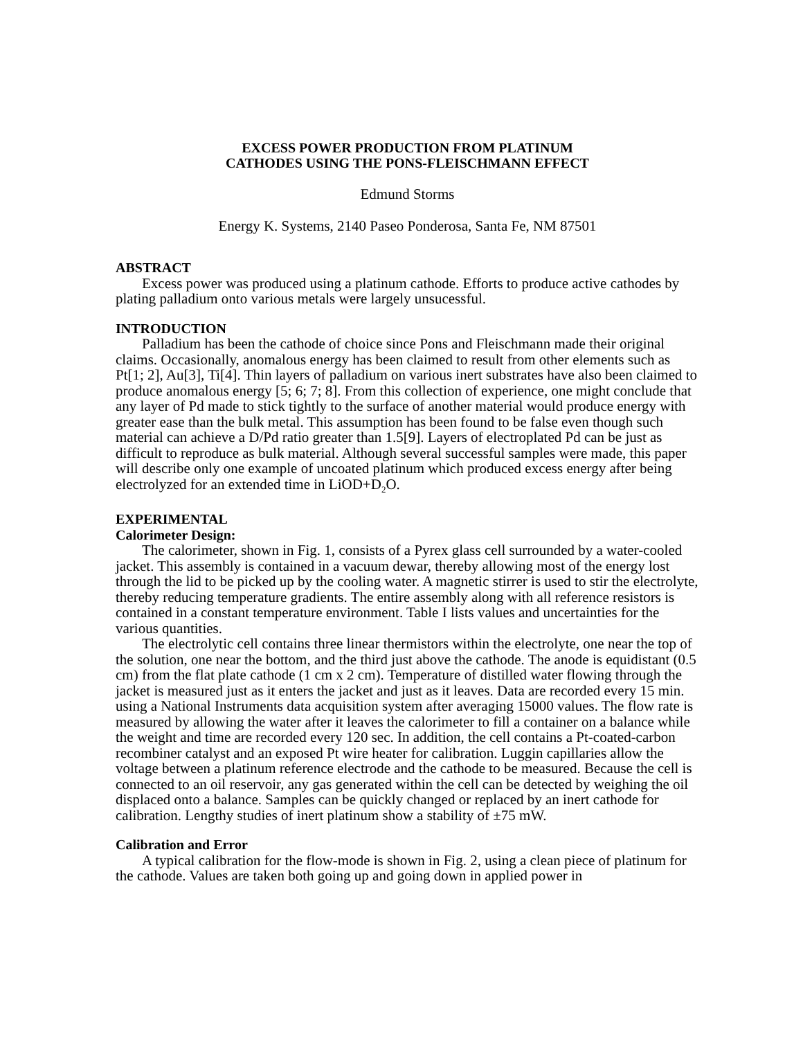EXCESS POWER PRODUCTION FROM PLATINUM
CATHODES USING THE PONS-FLEISCHMANN EFFECT
Edmund Storms
Energy K. Systems, 2140 Paseo Ponderosa, Santa Fe, NM 87501
ABSTRACT
Excess power was produced using a platinum cathode. Efforts to produce active cathodes by plating palladium onto various metals were largely unsucessful.
INTRODUCTION
Palladium has been the cathode of choice since Pons and Fleischmann made their original claims. Occasionally, anomalous energy has been claimed to result from other elements such as Pt[1; 2], Au[3], Ti[4]. Thin layers of palladium on various inert substrates have also been claimed to produce anomalous energy [5; 6; 7; 8]. From this collection of experience, one might conclude that any layer of Pd made to stick tightly to the surface of another material would produce energy with greater ease than the bulk metal. This assumption has been found to be false even though such material can achieve a D/Pd ratio greater than 1.5[9]. Layers of electroplated Pd can be just as difficult to reproduce as bulk material. Although several successful samples were made, this paper will describe only one example of uncoated platinum which produced excess energy after being electrolyzed for an extended time in LiOD+D<sub>2</sub>O.
EXPERIMENTAL
Calorimeter Design:
The calorimeter, shown in Fig. 1, consists of a Pyrex glass cell surrounded by a water-cooled jacket. This assembly is contained in a vacuum dewar, thereby allowing most of the energy lost through the lid to be picked up by the cooling water. A magnetic stirrer is used to stir the electrolyte, thereby reducing temperature gradients. The entire assembly along with all reference resistors is contained in a constant temperature environment. Table I lists values and uncertainties for the various quantities.
The electrolytic cell contains three linear thermistors within the electrolyte, one near the top of the solution, one near the bottom, and the third just above the cathode. The anode is equidistant (0.5 cm) from the flat plate cathode (1 cm x 2 cm). Temperature of distilled water flowing through the jacket is measured just as it enters the jacket and just as it leaves. Data are recorded every 15 min. using a National Instruments data acquisition system after averaging 15000 values. The flow rate is measured by allowing the water after it leaves the calorimeter to fill a container on a balance while the weight and time are recorded every 120 sec. In addition, the cell contains a Pt-coated-carbon recombiner catalyst and an exposed Pt wire heater for calibration. Luggin capillaries allow the voltage between a platinum reference electrode and the cathode to be measured. Because the cell is connected to an oil reservoir, any gas generated within the cell can be detected by weighing the oil displaced onto a balance. Samples can be quickly changed or replaced by an inert cathode for calibration. Lengthy studies of inert platinum show a stability of ±75 mW.
Calibration and Error
A typical calibration for the flow-mode is shown in Fig. 2, using a clean piece of platinum for the cathode. Values are taken both going up and going down in applied power in